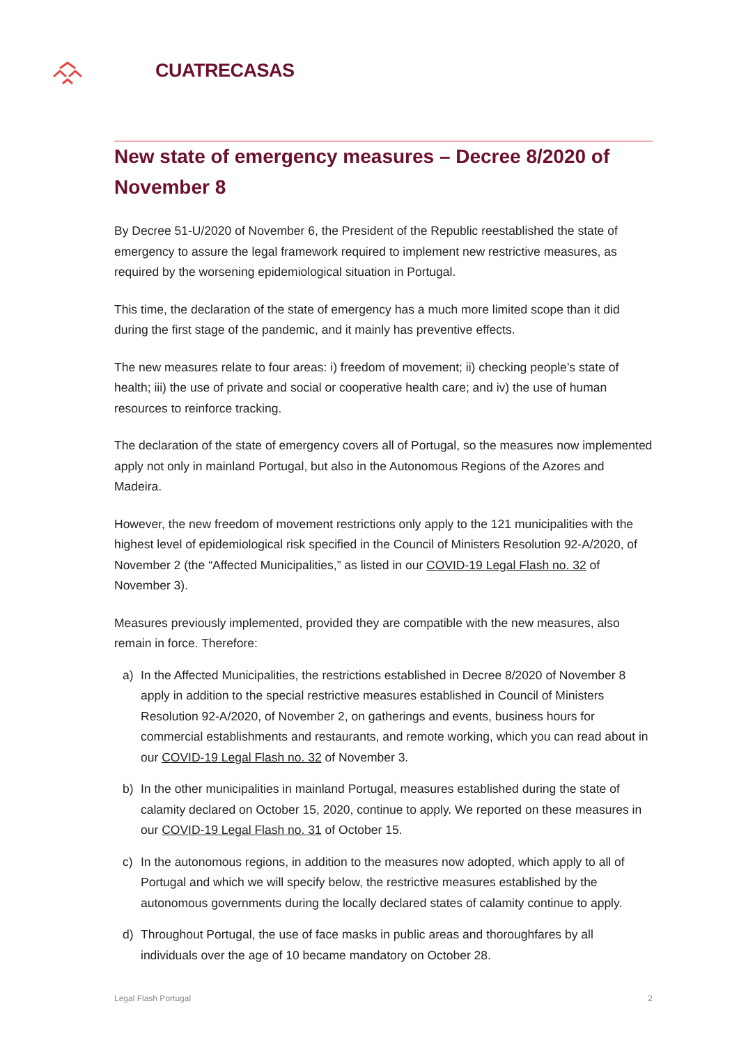CUATRECASAS
New state of emergency measures – Decree 8/2020 of November 8
By Decree 51-U/2020 of November 6, the President of the Republic reestablished the state of emergency to assure the legal framework required to implement new restrictive measures, as required by the worsening epidemiological situation in Portugal.
This time, the declaration of the state of emergency has a much more limited scope than it did during the first stage of the pandemic, and it mainly has preventive effects.
The new measures relate to four areas: i) freedom of movement; ii) checking people’s state of health; iii) the use of private and social or cooperative health care; and iv) the use of human resources to reinforce tracking.
The declaration of the state of emergency covers all of Portugal, so the measures now implemented apply not only in mainland Portugal, but also in the Autonomous Regions of the Azores and Madeira.
However, the new freedom of movement restrictions only apply to the 121 municipalities with the highest level of epidemiological risk specified in the Council of Ministers Resolution 92-A/2020, of November 2 (the “Affected Municipalities,” as listed in our COVID-19 Legal Flash no. 32 of November 3).
Measures previously implemented, provided they are compatible with the new measures, also remain in force. Therefore:
a) In the Affected Municipalities, the restrictions established in Decree 8/2020 of November 8 apply in addition to the special restrictive measures established in Council of Ministers Resolution 92-A/2020, of November 2, on gatherings and events, business hours for commercial establishments and restaurants, and remote working, which you can read about in our COVID-19 Legal Flash no. 32 of November 3.
b) In the other municipalities in mainland Portugal, measures established during the state of calamity declared on October 15, 2020, continue to apply. We reported on these measures in our COVID-19 Legal Flash no. 31 of October 15.
c) In the autonomous regions, in addition to the measures now adopted, which apply to all of Portugal and which we will specify below, the restrictive measures established by the autonomous governments during the locally declared states of calamity continue to apply.
d) Throughout Portugal, the use of face masks in public areas and thoroughfares by all individuals over the age of 10 became mandatory on October 28.
Legal Flash Portugal 2